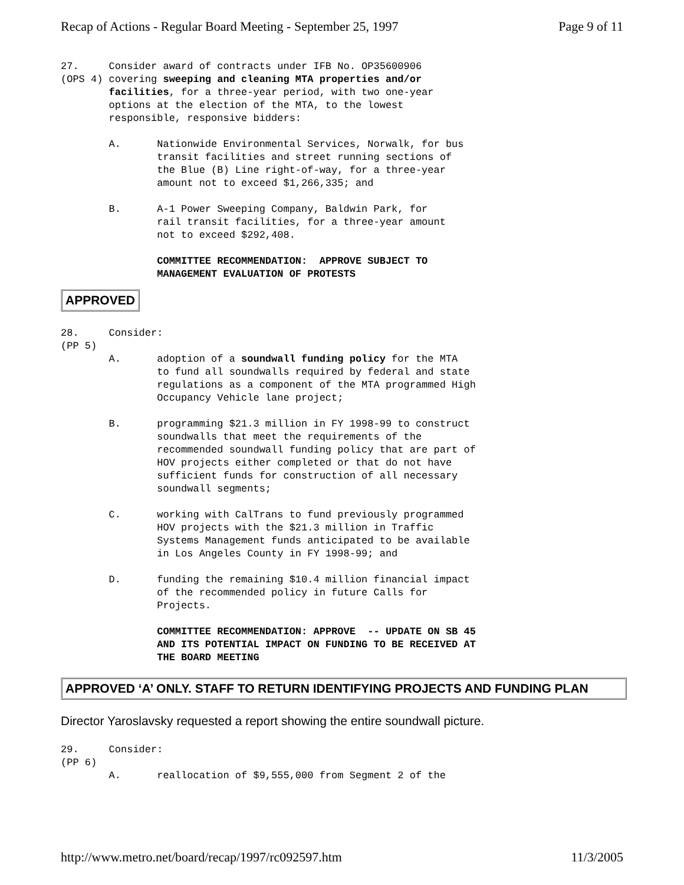Recap of Actions - Regular Board Meeting - September 25, 1997 Page 9 of 11
27.     Consider award of contracts under IFB No. OP35600906
(OPS 4) covering sweeping and cleaning MTA properties and/or
        facilities, for a three-year period, with two one-year
        options at the election of the MTA, to the lowest
        responsible, responsive bidders:

        A.      Nationwide Environmental Services, Norwalk, for bus
                transit facilities and street running sections of
                the Blue (B) Line right-of-way, for a three-year
                amount not to exceed $1,266,335; and

        B.      A-1 Power Sweeping Company, Baldwin Park, for
                rail transit facilities, for a three-year amount
                not to exceed $292,408.

                COMMITTEE RECOMMENDATION:  APPROVE SUBJECT TO
                MANAGEMENT EVALUATION OF PROTESTS
APPROVED
28.     Consider:
(PP 5)
        A.      adoption of a soundwall funding policy for the MTA
                to fund all soundwalls required by federal and state
                regulations as a component of the MTA programmed High
                Occupancy Vehicle lane project;

        B.      programming $21.3 million in FY 1998-99 to construct
                soundwalls that meet the requirements of the
                recommended soundwall funding policy that are part of
                HOV projects either completed or that do not have
                sufficient funds for construction of all necessary
                soundwall segments;

        C.      working with CalTrans to fund previously programmed
                HOV projects with the $21.3 million in Traffic
                Systems Management funds anticipated to be available
                in Los Angeles County in FY 1998-99; and

        D.      funding the remaining $10.4 million financial impact
                of the recommended policy in future Calls for
                Projects.

                COMMITTEE RECOMMENDATION: APPROVE  -- UPDATE ON SB 45
                AND ITS POTENTIAL IMPACT ON FUNDING TO BE RECEIVED AT
                THE BOARD MEETING
APPROVED ‘A’ ONLY. STAFF TO RETURN IDENTIFYING PROJECTS AND FUNDING PLAN
Director Yaroslavsky requested a report showing the entire soundwall picture.
29.     Consider:
(PP 6)
        A.      reallocation of $9,555,000 from Segment 2 of the
http://www.metro.net/board/recap/1997/rc092597.htm 11/3/2005